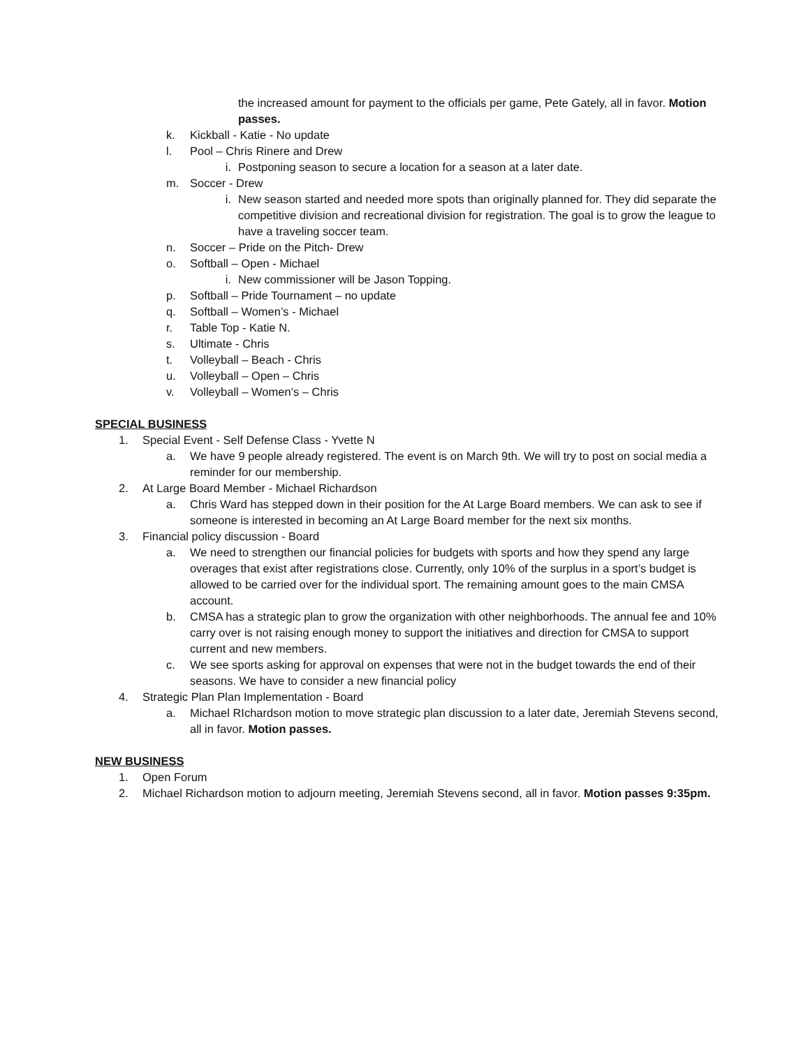the increased amount for payment to the officials per game, Pete Gately, all in favor. Motion passes.
k. Kickball - Katie - No update
l. Pool – Chris Rinere and Drew
i. Postponing season to secure a location for a season at a later date.
m. Soccer - Drew
i. New season started and needed more spots than originally planned for. They did separate the competitive division and recreational division for registration. The goal is to grow the league to have a traveling soccer team.
n. Soccer – Pride on the Pitch- Drew
o. Softball – Open - Michael
i. New commissioner will be Jason Topping.
p. Softball – Pride Tournament – no update
q. Softball – Women’s - Michael
r. Table Top - Katie N.
s. Ultimate - Chris
t. Volleyball – Beach - Chris
u. Volleyball – Open – Chris
v. Volleyball – Women’s – Chris
SPECIAL BUSINESS
1. Special Event - Self Defense Class - Yvette N
a. We have 9 people already registered. The event is on March 9th. We will try to post on social media a reminder for our membership.
2. At Large Board Member - Michael Richardson
a. Chris Ward has stepped down in their position for the At Large Board members. We can ask to see if someone is interested in becoming an At Large Board member for the next six months.
3. Financial policy discussion - Board
a. We need to strengthen our financial policies for budgets with sports and how they spend any large overages that exist after registrations close. Currently, only 10% of the surplus in a sport’s budget is allowed to be carried over for the individual sport. The remaining amount goes to the main CMSA account.
b. CMSA has a strategic plan to grow the organization with other neighborhoods. The annual fee and 10% carry over is not raising enough money to support the initiatives and direction for CMSA to support current and new members.
c. We see sports asking for approval on expenses that were not in the budget towards the end of their seasons. We have to consider a new financial policy
4. Strategic Plan Plan Implementation - Board
a. Michael RIchardson motion to move strategic plan discussion to a later date, Jeremiah Stevens second, all in favor. Motion passes.
NEW BUSINESS
1. Open Forum
2. Michael Richardson motion to adjourn meeting, Jeremiah Stevens second, all in favor. Motion passes 9:35pm.